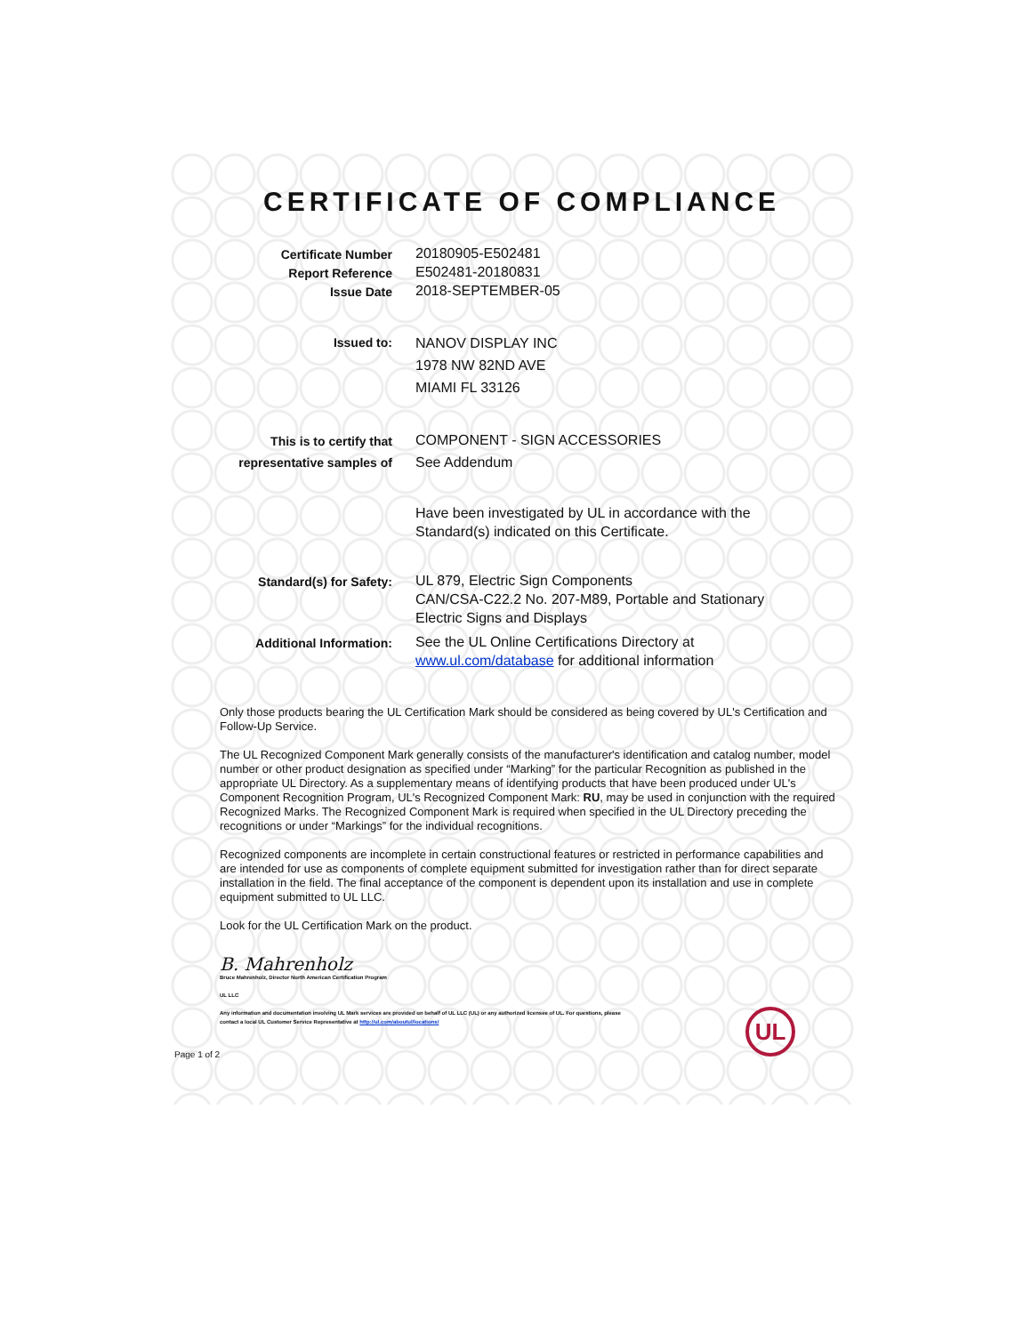CERTIFICATE OF COMPLIANCE
Certificate Number
Report Reference
Issue Date
20180905-E502481
E502481-20180831
2018-SEPTEMBER-05
Issued to:
NANOV DISPLAY INC
1978 NW 82ND AVE
MIAMI FL 33126
This is to certify that
representative samples of
COMPONENT - SIGN ACCESSORIES
See Addendum
Have been investigated by UL in accordance with the
Standard(s) indicated on this Certificate.
Standard(s) for Safety: UL 879, Electric Sign Components
CAN/CSA-C22.2 No. 207-M89, Portable and Stationary
Electric Signs and Displays
Additional Information: See the UL Online Certifications Directory at
www.ul.com/database for additional information
Only those products bearing the UL Certification Mark should be considered as being covered by UL's Certification and Follow-Up Service.
The UL Recognized Component Mark generally consists of the manufacturer's identification and catalog number, model number or other product designation as specified under “Marking” for the particular Recognition as published in the appropriate UL Directory. As a supplementary means of identifying products that have been produced under UL's Component Recognition Program, UL's Recognized Component Mark: RU, may be used in conjunction with the required Recognized Marks. The Recognized Component Mark is required when specified in the UL Directory preceding the recognitions or under “Markings” for the individual recognitions.
Recognized components are incomplete in certain constructional features or restricted in performance capabilities and are intended for use as components of complete equipment submitted for investigation rather than for direct separate installation in the field. The final acceptance of the component is dependent upon its installation and use in complete equipment submitted to UL LLC.
Look for the UL Certification Mark on the product.
B. Mahrenholz
Bruce Mahrenholz, Director North American Certification Program
UL LLC
Any information and documentation involving UL Mark services are provided on behalf of UL LLC (UL) or any authorized licensee of UL. For questions, please
contact a local UL Customer Service Representative at http://ul.com/aboutul/locations/
Page 1 of 2
UL